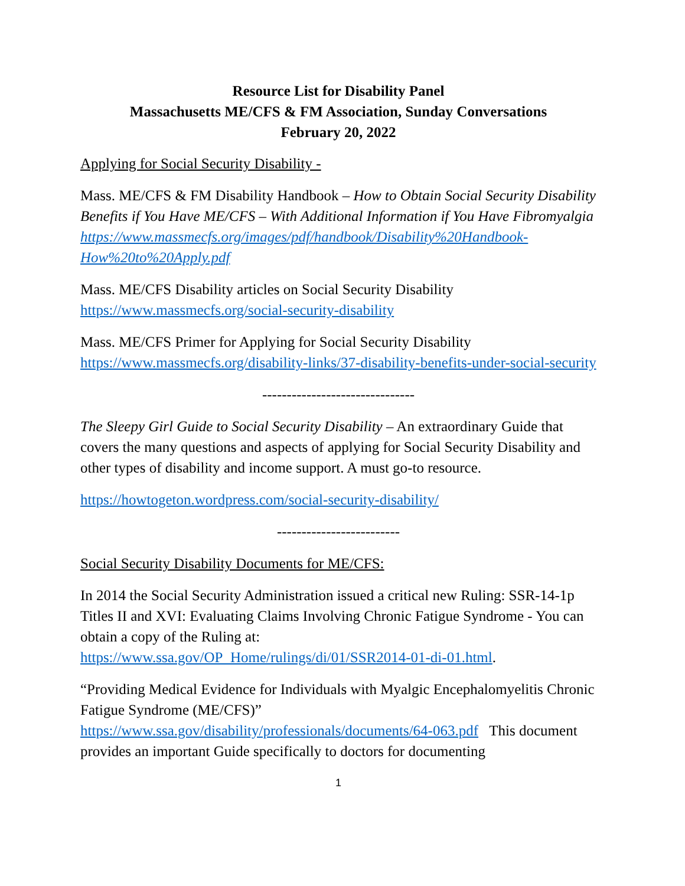Resource List for Disability Panel
Massachusetts ME/CFS & FM Association, Sunday Conversations
February 20, 2022
Applying for Social Security Disability -
Mass. ME/CFS & FM Disability Handbook – How to Obtain Social Security Disability Benefits if You Have ME/CFS – With Additional Information if You Have Fibromyalgia
https://www.massmecfs.org/images/pdf/handbook/Disability%20Handbook-How%20to%20Apply.pdf
Mass. ME/CFS Disability articles on Social Security Disability
https://www.massmecfs.org/social-security-disability
Mass. ME/CFS Primer for Applying for Social Security Disability
https://www.massmecfs.org/disability-links/37-disability-benefits-under-social-security
-------------------------------
The Sleepy Girl Guide to Social Security Disability – An extraordinary Guide that covers the many questions and aspects of applying for Social Security Disability and other types of disability and income support. A must go-to resource.
https://howtogeton.wordpress.com/social-security-disability/
-------------------------
Social Security Disability Documents for ME/CFS:
In 2014 the Social Security Administration issued a critical new Ruling: SSR-14-1p Titles II and XVI: Evaluating Claims Involving Chronic Fatigue Syndrome - You can obtain a copy of the Ruling at:
https://www.ssa.gov/OP_Home/rulings/di/01/SSR2014-01-di-01.html.
“Providing Medical Evidence for Individuals with Myalgic Encephalomyelitis Chronic Fatigue Syndrome (ME/CFS)”
https://www.ssa.gov/disability/professionals/documents/64-063.pdf This document provides an important Guide specifically to doctors for documenting
1